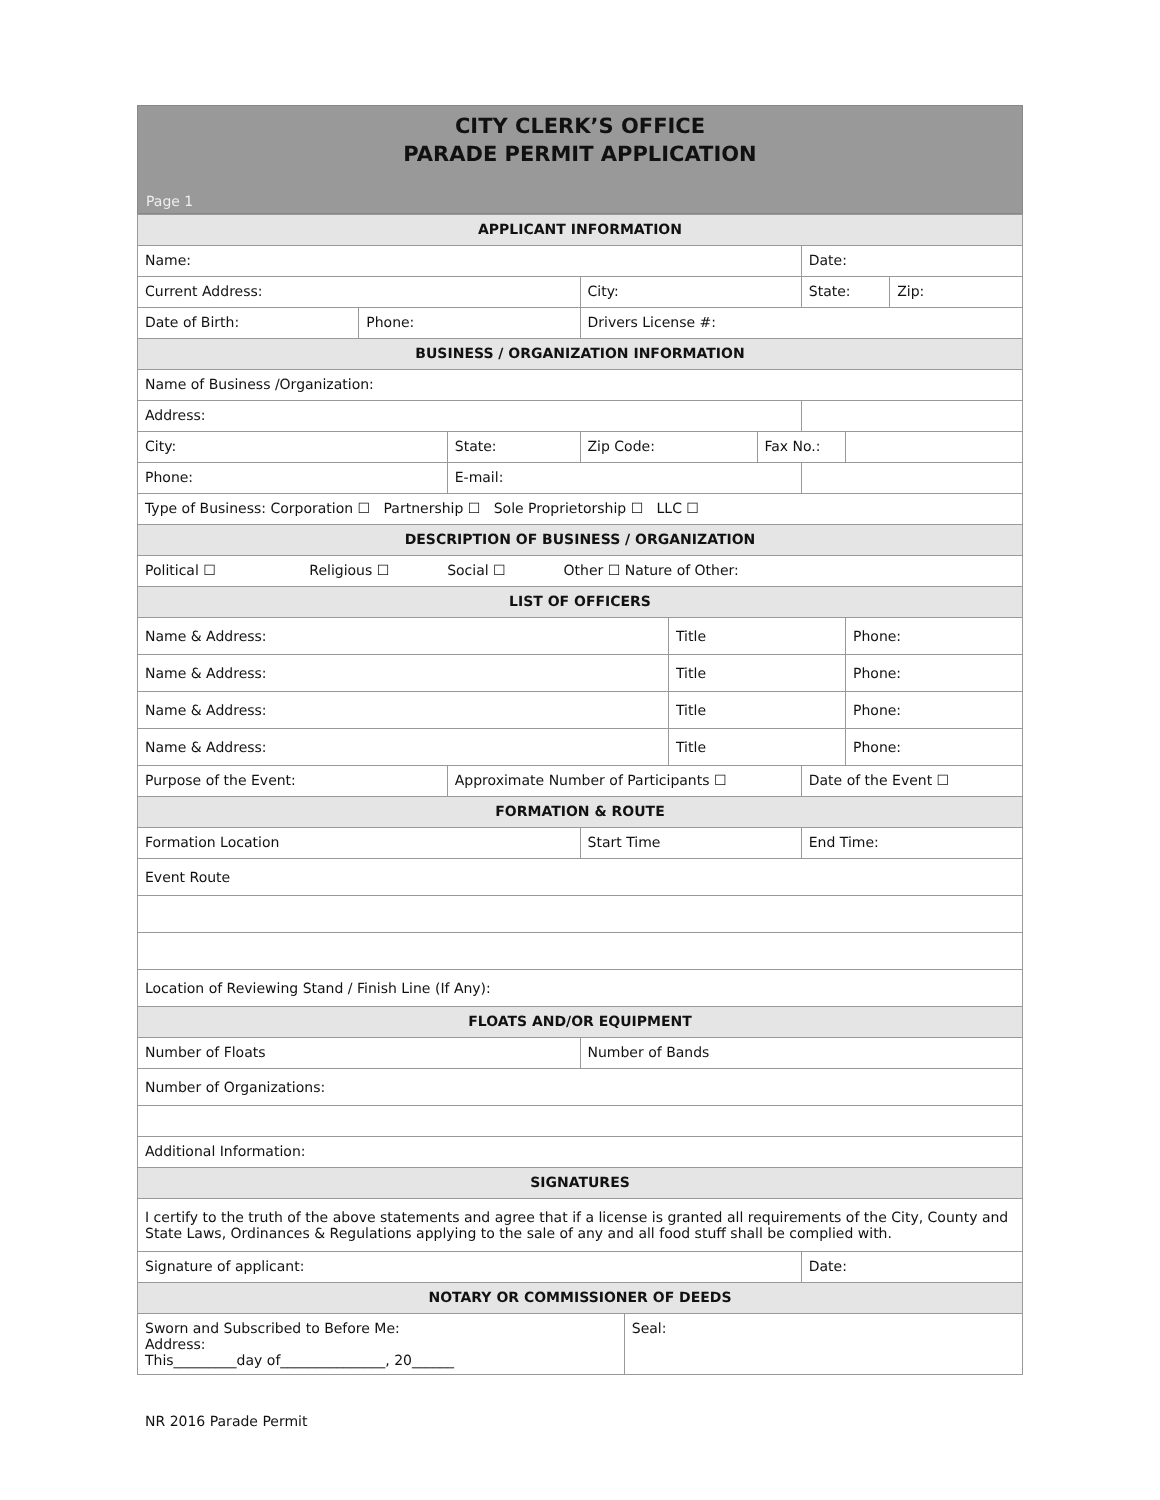CITY CLERK’S OFFICE
PARADE PERMIT APPLICATION
Page 1
| APPLICANT INFORMATION | | | | | | | | | |
| --- | --- | --- | --- | --- | --- | --- | --- | --- | --- |
| Name: | | | | | | | Date: | | |
| Current Address: | | | City: | | | | State: | | Zip: |
| Date of Birth: | Phone: | | Drivers License #: | | | | | | |
| BUSINESS / ORGANIZATION INFORMATION | | | | | | | | | |
| Name of Business /Organization: | | | | | | | | | |
| Address: | | | | | | | | | |
| City: | | State: | Zip Code: | | | Fax No.: | | | |
| Phone: | | E-mail: | | | | | | | |
| Type of Business: Corporation ☐ Partnership ☐ Sole Proprietorship ☐ LLC ☐ | | | | | | | | | |
| DESCRIPTION OF BUSINESS / ORGANIZATION | | | | | | | | | |
| Political ☐ Religious ☐ Social ☐ Other ☐ Nature of Other: | | | | | | | | | |
| LIST OF OFFICERS | | | | | | | | | |
| Name & Address: | | | | | Title | | | Phone: | |
| Name & Address: | | | | | Title | | | Phone: | |
| Name & Address: | | | | | Title | | | Phone: | |
| Name & Address: | | | | | Title | | | Phone: | |
| Purpose of the Event: | | Approximate Number of Participants ☐ | | | | | Date of the Event ☐ | | |
| FORMATION & ROUTE | | | | | | | | | |
| Formation Location | | | Start Time | | | | End Time: | | |
| Event Route | | | | | | | | | |
| Location of Reviewing Stand / Finish Line (If Any): | | | | | | | | | |
| FLOATS AND/OR EQUIPMENT | | | | | | | | | |
| Number of Floats | | | Number of Bands | | | | | | |
| Number of Organizations: | | | | | | | | | |
| Additional Information: | | | | | | | | | |
| SIGNATURES | | | | | | | | | |
| I certify to the truth of the above statements and agree that if a license is granted all requirements of the City, County and State Laws, Ordinances & Regulations applying to the sale of any and all food stuff shall be complied with. | | | | | | | | | |
| Signature of applicant: | | | | | | | Date: | | |
| NOTARY OR COMMISSIONER OF DEEDS | | | | | | | | | |
| Sworn and Subscribed to Before Me: Address: This_________day of_______________, 20______ | | | | Seal: | | | | | |
NR 2016 Parade Permit